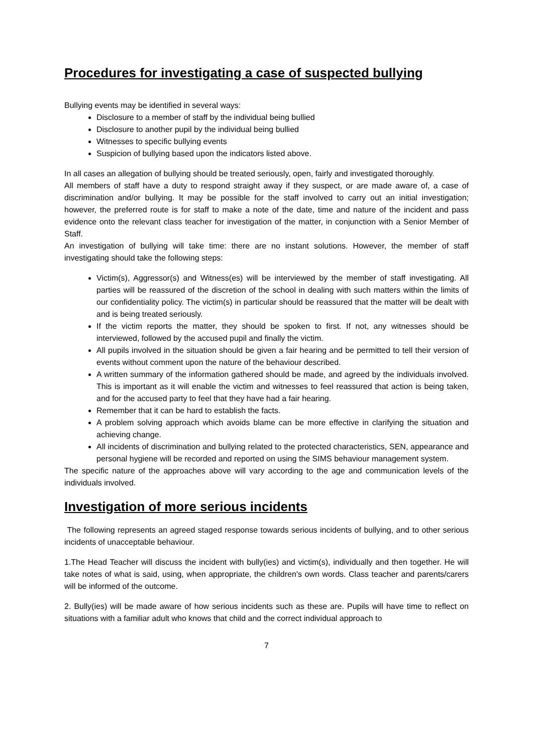Procedures for investigating a case of suspected bullying
Bullying events may be identified in several ways:
Disclosure to a member of staff by the individual being bullied
Disclosure to another pupil by the individual being bullied
Witnesses to specific bullying events
Suspicion of bullying based upon the indicators listed above.
In all cases an allegation of bullying should be treated seriously, open, fairly and investigated thoroughly.
All members of staff have a duty to respond straight away if they suspect, or are made aware of, a case of discrimination and/or bullying. It may be possible for the staff involved to carry out an initial investigation; however, the preferred route is for staff to make a note of the date, time and nature of the incident and pass evidence onto the relevant class teacher for investigation of the matter, in conjunction with a Senior Member of Staff.
An investigation of bullying will take time: there are no instant solutions. However, the member of staff investigating should take the following steps:
Victim(s), Aggressor(s) and Witness(es) will be interviewed by the member of staff investigating. All parties will be reassured of the discretion of the school in dealing with such matters within the limits of our confidentiality policy. The victim(s) in particular should be reassured that the matter will be dealt with and is being treated seriously.
If the victim reports the matter, they should be spoken to first. If not, any witnesses should be interviewed, followed by the accused pupil and finally the victim.
All pupils involved in the situation should be given a fair hearing and be permitted to tell their version of events without comment upon the nature of the behaviour described.
A written summary of the information gathered should be made, and agreed by the individuals involved. This is important as it will enable the victim and witnesses to feel reassured that action is being taken, and for the accused party to feel that they have had a fair hearing.
Remember that it can be hard to establish the facts.
A problem solving approach which avoids blame can be more effective in clarifying the situation and achieving change.
All incidents of discrimination and bullying related to the protected characteristics, SEN, appearance and personal hygiene will be recorded and reported on using the SIMS behaviour management system.
The specific nature of the approaches above will vary according to the age and communication levels of the individuals involved.
Investigation of more serious incidents
The following represents an agreed staged response towards serious incidents of bullying, and to other serious incidents of unacceptable behaviour.
1.The Head Teacher will discuss the incident with bully(ies) and victim(s), individually and then together. He will take notes of what is said, using, when appropriate, the children's own words. Class teacher and parents/carers will be informed of the outcome.
2. Bully(ies) will be made aware of how serious incidents such as these are. Pupils will have time to reflect on situations with a familiar adult who knows that child and the correct individual approach to
7